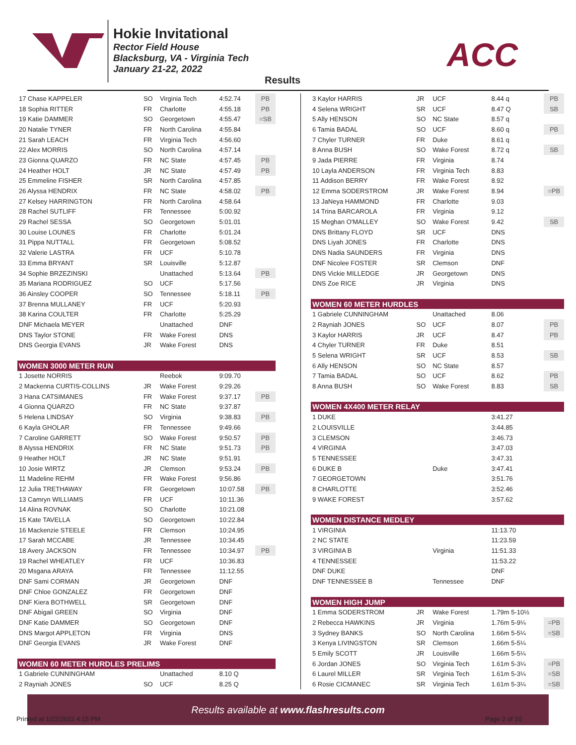Hokie Invitational
Rector Field House
Blacksburg, VA - Virginia Tech
January 21-22, 2022
ACC
Results
| 17 Chase KAPPELER | SO | Virginia Tech | 4:52.74 | PB |
| 18 Sophia RITTER | FR | Charlotte | 4:55.18 | PB |
| 19 Katie DAMMER | SO | Georgetown | 4:55.47 | =SB |
| 20 Natalie TYNER | FR | North Carolina | 4:55.84 | |
| 21 Sarah LEACH | FR | Virginia Tech | 4:56.60 | |
| 22 Alex MORRIS | SO | North Carolina | 4:57.14 | |
| 23 Gionna QUARZO | FR | NC State | 4:57.45 | PB |
| 24 Heather HOLT | JR | NC State | 4:57.49 | PB |
| 25 Emmeline FISHER | SR | North Carolina | 4:57.85 | |
| 26 Alyssa HENDRIX | FR | NC State | 4:58.02 | PB |
| 27 Kelsey HARRINGTON | FR | North Carolina | 4:58.64 | |
| 28 Rachel SUTLIFF | FR | Tennessee | 5:00.92 | |
| 29 Rachel SESSA | SO | Georgetown | 5:01.01 | |
| 30 Louise LOUNES | FR | Charlotte | 5:01.24 | |
| 31 Pippa NUTTALL | FR | Georgetown | 5:08.52 | |
| 32 Valerie LASTRA | FR | UCF | 5:10.78 | |
| 33 Emma BRYANT | SR | Louisville | 5:12.87 | |
| 34 Sophie BRZEZINSKI | | Unattached | 5:13.64 | PB |
| 35 Mariana RODRIGUEZ | SO | UCF | 5:17.56 | |
| 36 Ainsley COOPER | SO | Tennessee | 5:18.11 | PB |
| 37 Brenna MULLANEY | FR | UCF | 5:20.93 | |
| 38 Karina COULTER | FR | Charlotte | 5:25.29 | |
| DNF Michaela MEYER | | Unattached | DNF | |
| DNS Taylor STONE | FR | Wake Forest | DNS | |
| DNS Georgia EVANS | JR | Wake Forest | DNS | |
| WOMEN 3000 METER RUN | | | | |
| 1 Josette NORRIS | | Reebok | 9:09.70 | |
| 2 Mackenna CURTIS-COLLINS | JR | Wake Forest | 9:29.26 | |
| 3 Hana CATSIMANES | FR | Wake Forest | 9:37.17 | PB |
| 4 Gionna QUARZO | FR | NC State | 9:37.87 | |
| 5 Helena LINDSAY | SO | Virginia | 9:38.83 | PB |
| 6 Kayla GHOLAR | FR | Tennessee | 9:49.66 | |
| 7 Caroline GARRETT | SO | Wake Forest | 9:50.57 | PB |
| 8 Alyssa HENDRIX | FR | NC State | 9:51.73 | PB |
| 9 Heather HOLT | JR | NC State | 9:51.91 | |
| 10 Josie WIRTZ | JR | Clemson | 9:53.24 | PB |
| 11 Madeline REHM | FR | Wake Forest | 9:56.86 | |
| 12 Julia TRETHAWAY | FR | Georgetown | 10:07.58 | PB |
| 13 Camryn WILLIAMS | FR | UCF | 10:11.36 | |
| 14 Alina ROVNAK | SO | Charlotte | 10:21.08 | |
| 15 Kate TAVELLA | SO | Georgetown | 10:22.84 | |
| 16 Mackenzie STEELE | FR | Clemson | 10:24.95 | |
| 17 Sarah MCCABE | JR | Tennessee | 10:34.45 | |
| 18 Avery JACKSON | FR | Tennessee | 10:34.97 | PB |
| 19 Rachel WHEATLEY | FR | UCF | 10:36.83 | |
| 20 Msgana ARAYA | FR | Tennessee | 11:12.55 | |
| DNF Sami CORMAN | JR | Georgetown | DNF | |
| DNF Chloe GONZALEZ | FR | Georgetown | DNF | |
| DNF Kiera BOTHWELL | SR | Georgetown | DNF | |
| DNF Abigail GREEN | SO | Virginia | DNF | |
| DNF Katie DAMMER | SO | Georgetown | DNF | |
| DNS Margot APPLETON | FR | Virginia | DNS | |
| DNF Georgia EVANS | JR | Wake Forest | DNF | |
| WOMEN 60 METER HURDLES PRELIMS | | | | |
| 1 Gabriele CUNNINGHAM | | Unattached | 8.10 Q | |
| 2 Rayniah JONES | SO | UCF | 8.25 Q | |
| 3 Kaylor HARRIS | JR | UCF | 8.44 q | PB |
| 4 Selena WRIGHT | SR | UCF | 8.47 Q | SB |
| 5 Ally HENSON | SO | NC State | 8.57 q | |
| 6 Tamia BADAL | SO | UCF | 8.60 q | PB |
| 7 Chyler TURNER | FR | Duke | 8.61 q | |
| 8 Anna BUSH | SO | Wake Forest | 8.72 q | SB |
| 9 Jada PIERRE | FR | Virginia | 8.74 | |
| 10 Layla ANDERSON | FR | Virginia Tech | 8.83 | |
| 11 Addison BERRY | FR | Wake Forest | 8.92 | |
| 12 Emma SODERSTROM | JR | Wake Forest | 8.94 | =PB |
| 13 JaNeya HAMMOND | FR | Charlotte | 9.03 | |
| 14 Trina BARCAROLA | FR | Virginia | 9.12 | |
| 15 Meghan O'MALLEY | SO | Wake Forest | 9.42 | SB |
| DNS Brittany FLOYD | SR | UCF | DNS | |
| DNS Liyah JONES | FR | Charlotte | DNS | |
| DNS Nadia SAUNDERS | FR | Virginia | DNS | |
| DNF Nicolee FOSTER | SR | Clemson | DNF | |
| DNS Vickie MILLEDGE | JR | Georgetown | DNS | |
| DNS Zoe RICE | JR | Virginia | DNS | |
| WOMEN 60 METER HURDLES | | | | |
| 1 Gabriele CUNNINGHAM | | Unattached | 8.06 | |
| 2 Rayniah JONES | SO | UCF | 8.07 | PB |
| 3 Kaylor HARRIS | JR | UCF | 8.47 | PB |
| 4 Chyler TURNER | FR | Duke | 8.51 | |
| 5 Selena WRIGHT | SR | UCF | 8.53 | SB |
| 6 Ally HENSON | SO | NC State | 8.57 | |
| 7 Tamia BADAL | SO | UCF | 8.62 | PB |
| 8 Anna BUSH | SO | Wake Forest | 8.83 | SB |
| WOMEN 4X400 METER RELAY | | | | |
| 1 DUKE | | | 3:41.27 | |
| 2 LOUISVILLE | | | 3:44.85 | |
| 3 CLEMSON | | | 3:46.73 | |
| 4 VIRGINIA | | | 3:47.03 | |
| 5 TENNESSEE | | | 3:47.31 | |
| 6 DUKE B | | Duke | 3:47.41 | |
| 7 GEORGETOWN | | | 3:51.76 | |
| 8 CHARLOTTE | | | 3:52.46 | |
| 9 WAKE FOREST | | | 3:57.62 | |
| WOMEN DISTANCE MEDLEY | | | | |
| 1 VIRGINIA | | | 11:13.70 | |
| 2 NC STATE | | | 11:23.59 | |
| 3 VIRGINIA B | | Virginia | 11:51.33 | |
| 4 TENNESSEE | | | 11:53.22 | |
| DNF DUKE | | | DNF | |
| DNF TENNESSEE B | | Tennessee | DNF | |
| WOMEN HIGH JUMP | | | | |
| 1 Emma SODERSTROM | JR | Wake Forest | 1.79m 5-10½ | |
| 2 Rebecca HAWKINS | JR | Virginia | 1.76m 5-9¼ | =PB |
| 3 Sydney BANKS | SO | North Carolina | 1.66m 5-5¼ | =SB |
| 3 Kenya LIVINGSTON | SR | Clemson | 1.66m 5-5¼ | |
| 5 Emily SCOTT | JR | Louisville | 1.66m 5-5¼ | |
| 6 Jordan JONES | SO | Virginia Tech | 1.61m 5-3¼ | =PB |
| 6 Laurel MILLER | SR | Virginia Tech | 1.61m 5-3¼ | =SB |
| 6 Rosie CICMANEC | SR | Virginia Tech | 1.61m 5-3¼ | =SB |
Results available at www.flashresults.com
Printed at 1/22/2022 4:15 PM Page 2 of 10